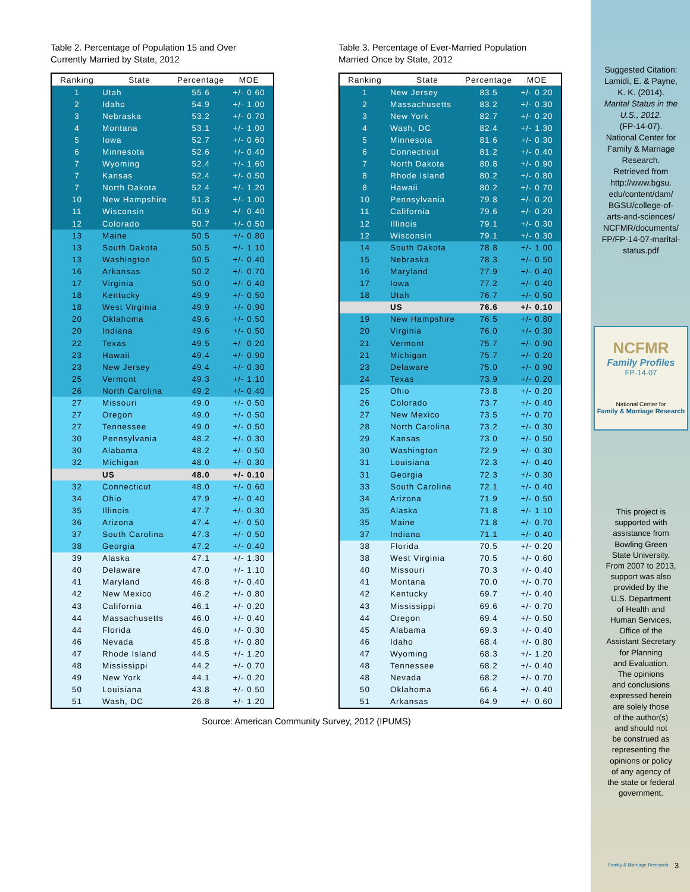Table 2. Percentage of Population 15 and Over
Currently Married by State, 2012
| Ranking | State | Percentage | MOE |
| --- | --- | --- | --- |
| 1 | Utah | 55.6 | +/- 0.60 |
| 2 | Idaho | 54.9 | +/- 1.00 |
| 3 | Nebraska | 53.2 | +/- 0.70 |
| 4 | Montana | 53.1 | +/- 1.00 |
| 5 | Iowa | 52.7 | +/- 0.60 |
| 6 | Minnesota | 52.6 | +/- 0.40 |
| 7 | Wyoming | 52.4 | +/- 1.60 |
| 7 | Kansas | 52.4 | +/- 0.50 |
| 7 | North Dakota | 52.4 | +/- 1.20 |
| 10 | New Hampshire | 51.3 | +/- 1.00 |
| 11 | Wisconsin | 50.9 | +/- 0.40 |
| 12 | Colorado | 50.7 | +/- 0.50 |
| 13 | Maine | 50.5 | +/- 0.80 |
| 13 | South Dakota | 50.5 | +/- 1.10 |
| 13 | Washington | 50.5 | +/- 0.40 |
| 16 | Arkansas | 50.2 | +/- 0.70 |
| 17 | Virginia | 50.0 | +/- 0.40 |
| 18 | Kentucky | 49.9 | +/- 0.50 |
| 18 | West Virginia | 49.9 | +/- 0.90 |
| 20 | Oklahoma | 49.6 | +/- 0.50 |
| 20 | Indiana | 49.6 | +/- 0.50 |
| 22 | Texas | 49.5 | +/- 0.20 |
| 23 | Hawaii | 49.4 | +/- 0.90 |
| 23 | New Jersey | 49.4 | +/- 0.30 |
| 25 | Vermont | 49.3 | +/- 1.10 |
| 26 | North Carolina | 49.2 | +/- 0.40 |
| 27 | Missouri | 49.0 | +/- 0.50 |
| 27 | Oregon | 49.0 | +/- 0.50 |
| 27 | Tennessee | 49.0 | +/- 0.50 |
| 30 | Pennsylvania | 48.2 | +/- 0.30 |
| 30 | Alabama | 48.2 | +/- 0.50 |
| 32 | Michigan | 48.0 | +/- 0.30 |
| | US | 48.0 | +/- 0.10 |
| 32 | Connecticut | 48.0 | +/- 0.60 |
| 34 | Ohio | 47.9 | +/- 0.40 |
| 35 | Illinois | 47.7 | +/- 0.30 |
| 36 | Arizona | 47.4 | +/- 0.50 |
| 37 | South Carolina | 47.3 | +/- 0.50 |
| 38 | Georgia | 47.2 | +/- 0.40 |
| 39 | Alaska | 47.1 | +/- 1.30 |
| 40 | Delaware | 47.0 | +/- 1.10 |
| 41 | Maryland | 46.8 | +/- 0.40 |
| 42 | New Mexico | 46.2 | +/- 0.80 |
| 43 | California | 46.1 | +/- 0.20 |
| 44 | Massachusetts | 46.0 | +/- 0.40 |
| 44 | Florida | 46.0 | +/- 0.30 |
| 46 | Nevada | 45.8 | +/- 0.80 |
| 47 | Rhode Island | 44.5 | +/- 1.20 |
| 48 | Mississippi | 44.2 | +/- 0.70 |
| 49 | New York | 44.1 | +/- 0.20 |
| 50 | Louisiana | 43.8 | +/- 0.50 |
| 51 | Wash, DC | 26.8 | +/- 1.20 |
Table 3. Percentage of Ever-Married Population
Married Once by State, 2012
| Ranking | State | Percentage | MOE |
| --- | --- | --- | --- |
| 1 | New Jersey | 83.5 | +/- 0.20 |
| 2 | Massachusetts | 83.2 | +/- 0.30 |
| 3 | New York | 82.7 | +/- 0.20 |
| 4 | Wash, DC | 82.4 | +/- 1.30 |
| 5 | Minnesota | 81.6 | +/- 0.30 |
| 6 | Connecticut | 81.2 | +/- 0.40 |
| 7 | North Dakota | 80.8 | +/- 0.90 |
| 8 | Rhode Island | 80.2 | +/- 0.80 |
| 8 | Hawaii | 80.2 | +/- 0.70 |
| 10 | Pennsylvania | 79.8 | +/- 0.20 |
| 11 | California | 79.6 | +/- 0.20 |
| 12 | Illinois | 79.1 | +/- 0.30 |
| 12 | Wisconsin | 79.1 | +/- 0.30 |
| 14 | South Dakota | 78.8 | +/- 1.00 |
| 15 | Nebraska | 78.3 | +/- 0.50 |
| 16 | Maryland | 77.9 | +/- 0.40 |
| 17 | Iowa | 77.2 | +/- 0.40 |
| 18 | Utah | 76.7 | +/- 0.50 |
| | US | 76.6 | +/- 0.10 |
| 19 | New Hampshire | 76.5 | +/- 0.80 |
| 20 | Virginia | 76.0 | +/- 0.30 |
| 21 | Vermont | 75.7 | +/- 0.90 |
| 21 | Michigan | 75.7 | +/- 0.20 |
| 23 | Delaware | 75.0 | +/- 0.90 |
| 24 | Texas | 73.9 | +/- 0.20 |
| 25 | Ohio | 73.8 | +/- 0.20 |
| 26 | Colorado | 73.7 | +/- 0.40 |
| 27 | New Mexico | 73.5 | +/- 0.70 |
| 28 | North Carolina | 73.2 | +/- 0.30 |
| 29 | Kansas | 73.0 | +/- 0.50 |
| 30 | Washington | 72.9 | +/- 0.30 |
| 31 | Louisiana | 72.3 | +/- 0.40 |
| 31 | Georgia | 72.3 | +/- 0.30 |
| 33 | South Carolina | 72.1 | +/- 0.40 |
| 34 | Arizona | 71.9 | +/- 0.50 |
| 35 | Alaska | 71.8 | +/- 1.10 |
| 35 | Maine | 71.8 | +/- 0.70 |
| 37 | Indiana | 71.1 | +/- 0.40 |
| 38 | Florida | 70.5 | +/- 0.20 |
| 38 | West Virginia | 70.5 | +/- 0.60 |
| 40 | Missouri | 70.3 | +/- 0.40 |
| 41 | Montana | 70.0 | +/- 0.70 |
| 42 | Kentucky | 69.7 | +/- 0.40 |
| 43 | Mississippi | 69.6 | +/- 0.70 |
| 44 | Oregon | 69.4 | +/- 0.50 |
| 45 | Alabama | 69.3 | +/- 0.40 |
| 46 | Idaho | 68.4 | +/- 0.80 |
| 47 | Wyoming | 68.3 | +/- 1.20 |
| 48 | Tennessee | 68.2 | +/- 0.40 |
| 48 | Nevada | 68.2 | +/- 0.70 |
| 50 | Oklahoma | 66.4 | +/- 0.40 |
| 51 | Arkansas | 64.9 | +/- 0.60 |
Source: American Community Survey, 2012 (IPUMS)
Suggested Citation:
Lamidi, E. & Payne,
K. K. (2014).
Marital Status in the U.S., 2012.
(FP-14-07).
National Center for
Family & Marriage
Research.
Retrieved from
http://www.bgsu.
edu/content/dam/
BGSU/college-of-
arts-and-sciences/
NCFMR/documents/
FP/FP-14-07-marital-
status.pdf
NCFMR
Family Profiles
FP-14-07
National Center for
Family & Marriage Research
This project is
supported with
assistance from
Bowling Green
State University.
From 2007 to 2013,
support was also
provided by the
U.S. Department
of Health and
Human Services,
Office of the
Assistant Secretary
for Planning
and Evaluation.
The opinions
and conclusions
expressed herein
are solely those
of the author(s)
and should not
be construed as
representing the
opinions or policy
of any agency of
the state or federal
government.
Family & Marriage Research 3